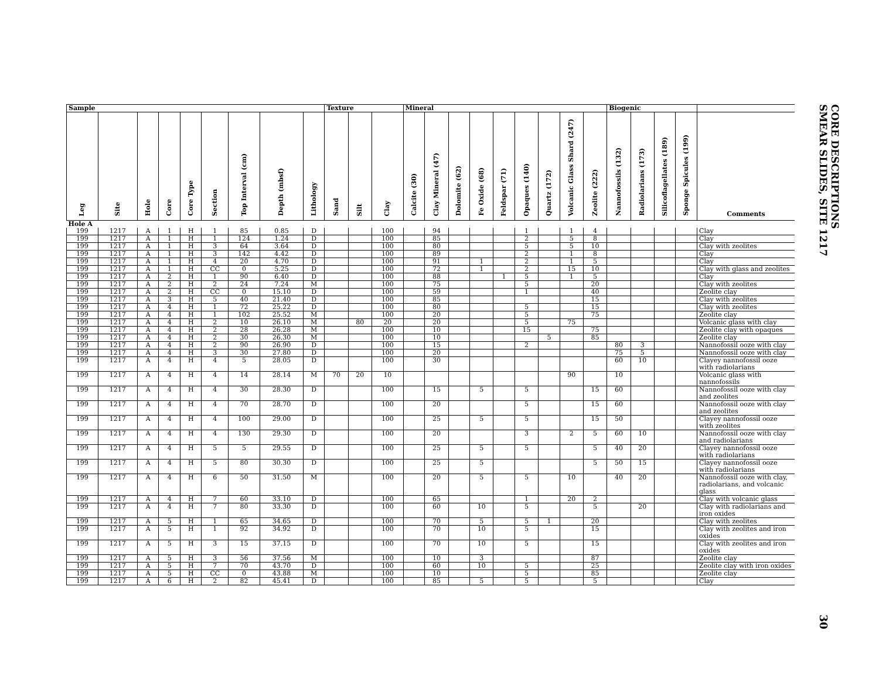| Sample | | | | | | | | | Texture | | | Mineral | | | | | | | | | Biogenic | | | | |
| --- | --- | --- | --- | --- | --- | --- | --- | --- | --- | --- | --- | --- | --- | --- | --- | --- | --- | --- | --- | --- | --- | --- | --- | --- | --- |
| Leg | Site | Hole | Core | Core Type | Section | Top Interval (cm) | Depth (mbsf) | Lithology | Sand | Silt | Clay | Calcite (30) | Clay Mineral (47) | Dolomite (62) | Fe Oxide (68) | Feldspar (71) | Opaques (140) | Quartz (172) | Volcanic Glass Shard (247) | Zeolite (222) | Nannofossils (132) | Radiolarians (173) | Silicoflagellates (189) | Sponge Spicules (199) | Comments |
| Hole A | | | | | | | | | | | | | | | | | | | | | | | | | |
| 199 | 1217 | A | 1 | H | 1 | 85 | 0.85 | D | | | 100 | | 94 | | | | 1 | | 1 | 4 | | | | | Clay |
| 199 | 1217 | A | 1 | H | 1 | 124 | 1.24 | D | | | 100 | | 85 | | | | 2 | | 5 | 8 | | | | | Clay |
| 199 | 1217 | A | 1 | H | 3 | 64 | 3.64 | D | | | 100 | | 80 | | | | 5 | | 5 | 10 | | | | | Clay with zeolites |
| 199 | 1217 | A | 1 | H | 3 | 142 | 4.42 | D | | | 100 | | 89 | | | | 2 | | 1 | 8 | | | | | Clay |
| 199 | 1217 | A | 1 | H | 4 | 20 | 4.70 | D | | | 100 | | 91 | | 1 | | 2 | | 1 | 5 | | | | | Clay |
| 199 | 1217 | A | 1 | H | CC | 0 | 5.25 | D | | | 100 | | 72 | | 1 | | 2 | | 15 | 10 | | | | | Clay with glass and zeolites |
| 199 | 1217 | A | 2 | H | 1 | 90 | 6.40 | D | | | 100 | | 88 | | | 1 | 5 | | 1 | 5 | | | | | Clay |
| 199 | 1217 | A | 2 | H | 2 | 24 | 7.24 | M | | | 100 | | 75 | | | | 5 | | | 20 | | | | | Clay with zeolites |
| 199 | 1217 | A | 2 | H | CC | 0 | 15.10 | D | | | 100 | | 59 | | | | 1 | | | 40 | | | | | Zeolite clay |
| 199 | 1217 | A | 3 | H | 5 | 40 | 21.40 | D | | | 100 | | 85 | | | | | | | 15 | | | | | Clay with zeolites |
| 199 | 1217 | A | 4 | H | 1 | 72 | 25.22 | D | | | 100 | | 80 | | | | 5 | | | 15 | | | | | Clay with zeolites |
| 199 | 1217 | A | 4 | H | 1 | 102 | 25.52 | M | | | 100 | | 20 | | | | 5 | | | 75 | | | | | Zeolite clay |
| 199 | 1217 | A | 4 | H | 2 | 10 | 26.10 | M | | 80 | 20 | | 20 | | | | 5 | | 75 | | | | | | Volcanic glass with clay |
| 199 | 1217 | A | 4 | H | 2 | 28 | 26.28 | M | | | 100 | | 10 | | | | 15 | | | 75 | | | | | Zeolite clay with opaques |
| 199 | 1217 | A | 4 | H | 2 | 30 | 26.30 | M | | | 100 | | 10 | | | | | 5 | | 85 | | | | | Zeolite clay |
| 199 | 1217 | A | 4 | H | 2 | 90 | 26.90 | D | | | 100 | | 15 | | | | 2 | | | | 80 | 3 | | | Nannofossil ooze with clay |
| 199 | 1217 | A | 4 | H | 3 | 30 | 27.80 | D | | | 100 | | 20 | | | | | | | | 75 | 5 | | | Nannofossil ooze with clay |
| 199 | 1217 | A | 4 | H | 4 | 5 | 28.05 | D | | | 100 | | 30 | | | | | | | | 60 | 10 | | | Clayey nannofossil ooze with radiolarians |
| 199 | 1217 | A | 4 | H | 4 | 14 | 28.14 | M | 70 | 20 | 10 | | | | | | | | 90 | | 10 | | | | Volcanic glass with nannofossils |
| 199 | 1217 | A | 4 | H | 4 | 30 | 28.30 | D | | | 100 | | 15 | | 5 | | 5 | | | 15 | 60 | | | | Nannofossil ooze with clay and zeolites |
| 199 | 1217 | A | 4 | H | 4 | 70 | 28.70 | D | | | 100 | | 20 | | | | 5 | | | 15 | 60 | | | | Nannofossil ooze with clay and zeolites |
| 199 | 1217 | A | 4 | H | 4 | 100 | 29.00 | D | | | 100 | | 25 | | 5 | | 5 | | | 15 | 50 | | | | Clayey nannofossil ooze with zeolites |
| 199 | 1217 | A | 4 | H | 4 | 130 | 29.30 | D | | | 100 | | 20 | | | | 3 | | 2 | 5 | 60 | 10 | | | Nannofossil ooze with clay and radiolarians |
| 199 | 1217 | A | 4 | H | 5 | 5 | 29.55 | D | | | 100 | | 25 | | 5 | | 5 | | | 5 | 40 | 20 | | | Clayey nannofossil ooze with radiolarians |
| 199 | 1217 | A | 4 | H | 5 | 80 | 30.30 | D | | | 100 | | 25 | | 5 | | | | | 5 | 50 | 15 | | | Clayey nannofossil ooze with radiolarians |
| 199 | 1217 | A | 4 | H | 6 | 50 | 31.50 | M | | | 100 | | 20 | | 5 | | 5 | | 10 | | 40 | 20 | | | Nannofossil ooze with clay, radiolarians, and volcanic glass |
| 199 | 1217 | A | 4 | H | 7 | 60 | 33.10 | D | | | 100 | | 65 | | | | 1 | | 20 | 2 | | | | | Clay with volcanic glass |
| 199 | 1217 | A | 4 | H | 7 | 80 | 33.30 | D | | | 100 | | 60 | | 10 | | 5 | | | 5 | | 20 | | | Clay with radiolarians and iron oxides |
| 199 | 1217 | A | 5 | H | 1 | 65 | 34.65 | D | | | 100 | | 70 | | 5 | | 5 | 1 | | 20 | | | | | Clay with zeolites |
| 199 | 1217 | A | 5 | H | 1 | 92 | 34.92 | D | | | 100 | | 70 | | 10 | | 5 | | | 15 | | | | | Clay with zeolites and iron oxides |
| 199 | 1217 | A | 5 | H | 3 | 15 | 37.15 | D | | | 100 | | 70 | | 10 | | 5 | | | 15 | | | | | Clay with zeolites and iron oxides |
| 199 | 1217 | A | 5 | H | 3 | 56 | 37.56 | M | | | 100 | | 10 | | 3 | | | | | 87 | | | | | Zeolite clay |
| 199 | 1217 | A | 5 | H | 7 | 70 | 43.70 | D | | | 100 | | 60 | | 10 | | 5 | | | 25 | | | | | Zeolite clay with iron oxides |
| 199 | 1217 | A | 5 | H | CC | 0 | 43.88 | M | | | 100 | | 10 | | | | 5 | | | 85 | | | | | Zeolite clay |
| 199 | 1217 | A | 6 | H | 2 | 82 | 45.41 | D | | | 100 | | 85 | | 5 | | 5 | | | 5 | | | | | Clay |
CORE DESCRIPTIONS
SMEAR SLIDES, SITE 1217
30